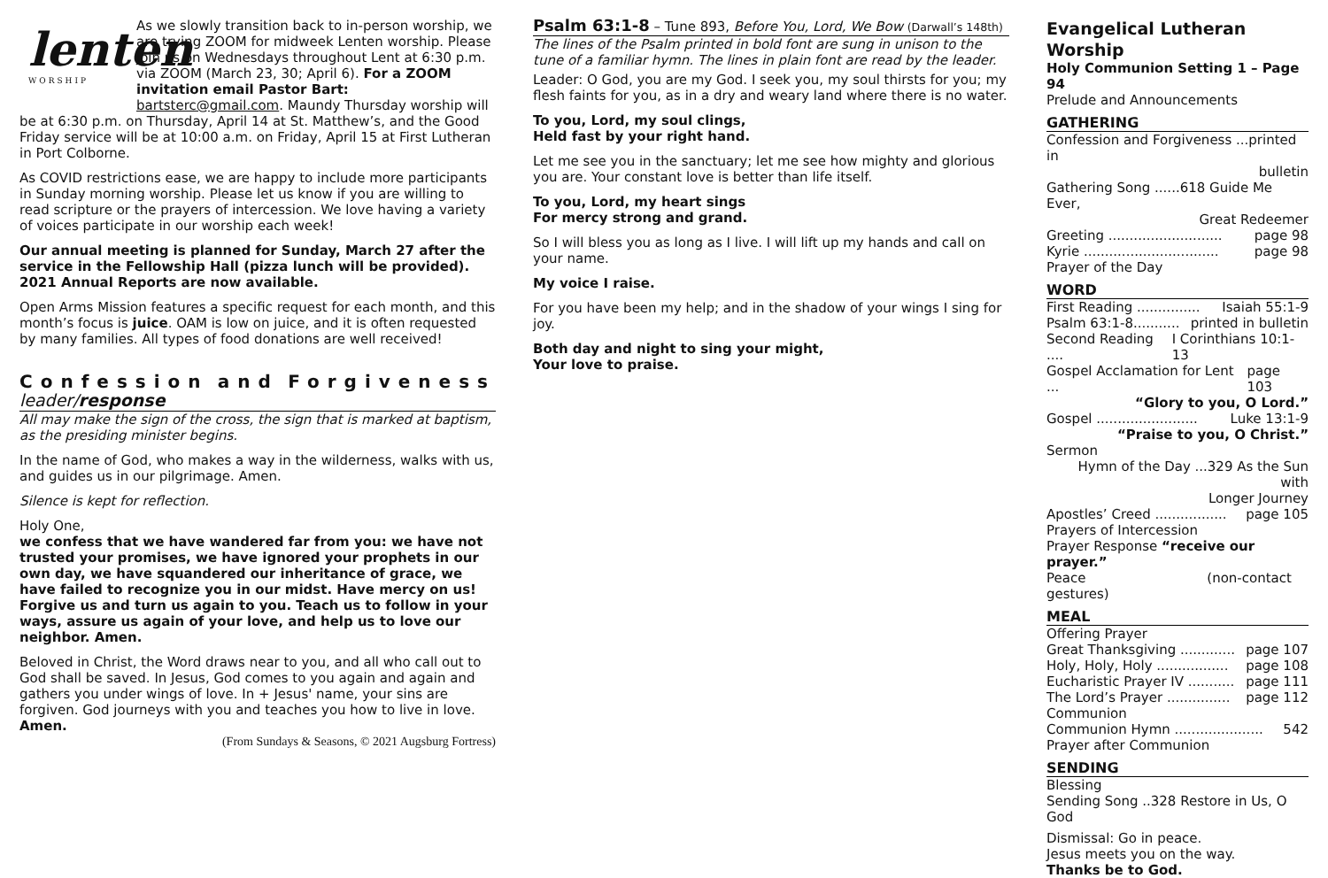lenten
WORSHIP
As we slowly transition back to in-person worship, we are trying ZOOM for midweek Lenten worship. Please join us on Wednesdays throughout Lent at 6:30 p.m. via ZOOM (March 23, 30; April 6). For a ZOOM invitation email Pastor Bart: bartsterc@gmail.com. Maundy Thursday worship will be at 6:30 p.m. on Thursday, April 14 at St. Matthew’s, and the Good Friday service will be at 10:00 a.m. on Friday, April 15 at First Lutheran in Port Colborne.
As COVID restrictions ease, we are happy to include more participants in Sunday morning worship. Please let us know if you are willing to read scripture or the prayers of intercession. We love having a variety of voices participate in our worship each week!
Our annual meeting is planned for Sunday, March 27 after the service in the Fellowship Hall (pizza lunch will be provided). 2021 Annual Reports are now available.
Open Arms Mission features a specific request for each month, and this month’s focus is juice. OAM is low on juice, and it is often requested by many families. All types of food donations are well received!
Confession and Forgiveness
leader/response
All may make the sign of the cross, the sign that is marked at baptism, as the presiding minister begins.
In the name of God, who makes a way in the wilderness, walks with us, and guides us in our pilgrimage. Amen.
Silence is kept for reflection.
Holy One,
we confess that we have wandered far from you: we have not trusted your promises, we have ignored your prophets in our own day, we have squandered our inheritance of grace, we have failed to recognize you in our midst. Have mercy on us! Forgive us and turn us again to you. Teach us to follow in your ways, assure us again of your love, and help us to love our neighbor. Amen.
Beloved in Christ, the Word draws near to you, and all who call out to God shall be saved. In Jesus, God comes to you again and again and gathers you under wings of love. In + Jesus' name, your sins are forgiven. God journeys with you and teaches you how to live in love. Amen.
(From Sundays & Seasons, © 2021 Augsburg Fortress)
Psalm 63:1-8 – Tune 893, Before You, Lord, We Bow (Darwall’s 148th)
The lines of the Psalm printed in bold font are sung in unison to the tune of a familiar hymn. The lines in plain font are read by the leader.
Leader: O God, you are my God. I seek you, my soul thirsts for you; my flesh faints for you, as in a dry and weary land where there is no water.
To you, Lord, my soul clings,
Held fast by your right hand.
Let me see you in the sanctuary; let me see how mighty and glorious you are. Your constant love is better than life itself.
To you, Lord, my heart sings
For mercy strong and grand.
So I will bless you as long as I live. I will lift up my hands and call on your name.
My voice I raise.
For you have been my help; and in the shadow of your wings I sing for joy.
Both day and night to sing your might,
Your love to praise.
Evangelical Lutheran Worship
Holy Communion Setting 1 – Page 94
Prelude and Announcements
GATHERING
Confession and Forgiveness ...printed in
bulletin
Gathering Song ......618 Guide Me Ever,
Great Redeemer
Greeting ........................... page 98
Kyrie ................................ page 98
Prayer of the Day
WORD
First Reading ............... Isaiah 55:1-9
Psalm 63:1-8........... printed in bulletin
Second Reading .... I Corinthians 10:1-13
Gospel Acclamation for Lent ... page 103
“Glory to you, O Lord.”
Gospel ........................ Luke 13:1-9
“Praise to you, O Christ.”
Sermon
Hymn of the Day ...329 As the Sun with
Longer Journey
Apostles’ Creed ................. page 105
Prayers of Intercession
Prayer Response “receive our prayer.”
Peace (non-contact
gestures)
MEAL
Offering Prayer
Great Thanksgiving ............. page 107
Holy, Holy, Holy ................. page 108
Eucharistic Prayer IV ........... page 111
The Lord’s Prayer ............... page 112
Communion
Communion Hymn ..................... 542
Prayer after Communion
SENDING
Blessing
Sending Song ..328 Restore in Us, O God
Dismissal: Go in peace.
Jesus meets you on the way.
Thanks be to God.